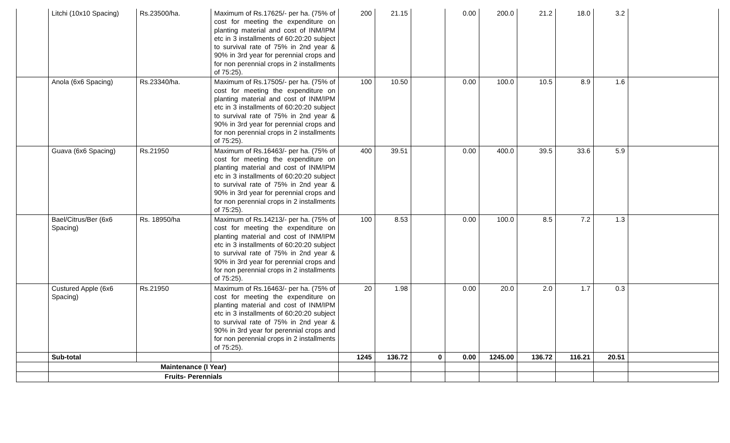| | Litchi (10x10 Spacing) | Rs.23500/ha. | Maximum of Rs.17625/- per ha. (75% of cost for meeting the expenditure on planting material and cost of INM/IPM etc in 3 installments of 60:20:20 subject to survival rate of 75% in 2nd year & 90% in 3rd year for perennial crops and for non perennial crops in 2 installments of 75:25). | 200 | 21.15 | | 0.00 | 200.0 | 21.2 | 18.0 | 3.2 | |
| | Anola (6x6 Spacing) | Rs.23340/ha. | Maximum of Rs.17505/- per ha. (75% of cost for meeting the expenditure on planting material and cost of INM/IPM etc in 3 installments of 60:20:20 subject to survival rate of 75% in 2nd year & 90% in 3rd year for perennial crops and for non perennial crops in 2 installments of 75:25). | 100 | 10.50 | | 0.00 | 100.0 | 10.5 | 8.9 | 1.6 | |
| | Guava (6x6 Spacing) | Rs.21950 | Maximum of Rs.16463/- per ha. (75% of cost for meeting the expenditure on planting material and cost of INM/IPM etc in 3 installments of 60:20:20 subject to survival rate of 75% in 2nd year & 90% in 3rd year for perennial crops and for non perennial crops in 2 installments of 75:25). | 400 | 39.51 | | 0.00 | 400.0 | 39.5 | 33.6 | 5.9 | |
| | Bael/Citrus/Ber (6x6 Spacing) | Rs. 18950/ha | Maximum of Rs.14213/- per ha. (75% of cost for meeting the expenditure on planting material and cost of INM/IPM etc in 3 installments of 60:20:20 subject to survival rate of 75% in 2nd year & 90% in 3rd year for perennial crops and for non perennial crops in 2 installments of 75:25). | 100 | 8.53 | | 0.00 | 100.0 | 8.5 | 7.2 | 1.3 | |
| | Custured Apple (6x6 Spacing) | Rs.21950 | Maximum of Rs.16463/- per ha. (75% of cost for meeting the expenditure on planting material and cost of INM/IPM etc in 3 installments of 60:20:20 subject to survival rate of 75% in 2nd year & 90% in 3rd year for perennial crops and for non perennial crops in 2 installments of 75:25). | 20 | 1.98 | | 0.00 | 20.0 | 2.0 | 1.7 | 0.3 | |
| | Sub-total | | | 1245 | 136.72 | 0 | 0.00 | 1245.00 | 136.72 | 116.21 | 20.51 | |
| | Maintenance (I Year) | | | | | | | | | | | |
| | Fruits- Perennials | | | | | | | | | | | |